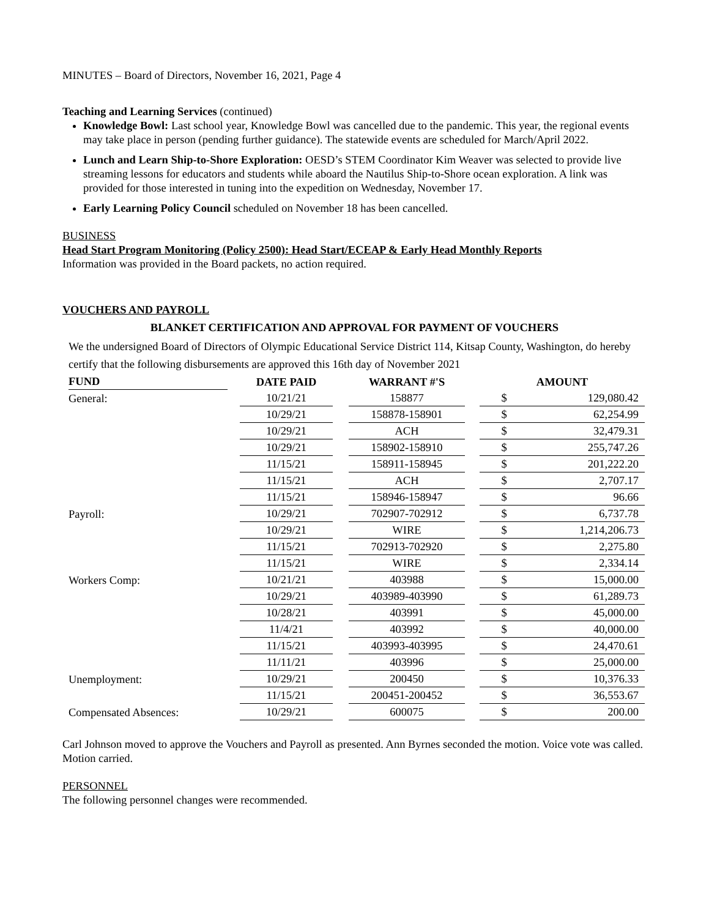MINUTES – Board of Directors, November 16, 2021, Page 4
Teaching and Learning Services (continued)
Knowledge Bowl: Last school year, Knowledge Bowl was cancelled due to the pandemic. This year, the regional events may take place in person (pending further guidance). The statewide events are scheduled for March/April 2022.
Lunch and Learn Ship-to-Shore Exploration: OESD’s STEM Coordinator Kim Weaver was selected to provide live streaming lessons for educators and students while aboard the Nautilus Ship-to-Shore ocean exploration. A link was provided for those interested in tuning into the expedition on Wednesday, November 17.
Early Learning Policy Council scheduled on November 18 has been cancelled.
BUSINESS
Head Start Program Monitoring (Policy 2500): Head Start/ECEAP & Early Head Monthly Reports
Information was provided in the Board packets, no action required.
VOUCHERS AND PAYROLL
BLANKET CERTIFICATION AND APPROVAL FOR PAYMENT OF VOUCHERS
We the undersigned Board of Directors of Olympic Educational Service District 114, Kitsap County, Washington, do hereby certify that the following disbursements are approved this 16th day of November 2021
| FUND | | DATE PAID | | WARRANT #'S | | AMOUNT | |
| --- | --- | --- | --- | --- | --- | --- | --- |
| General: | | 10/21/21 | | 158877 | | $ | 129,080.42 |
| | | 10/29/21 | | 158878-158901 | | $ | 62,254.99 |
| | | 10/29/21 | | ACH | | $ | 32,479.31 |
| | | 10/29/21 | | 158902-158910 | | $ | 255,747.26 |
| | | 11/15/21 | | 158911-158945 | | $ | 201,222.20 |
| | | 11/15/21 | | ACH | | $ | 2,707.17 |
| | | 11/15/21 | | 158946-158947 | | $ | 96.66 |
| Payroll: | | 10/29/21 | | 702907-702912 | | $ | 6,737.78 |
| | | 10/29/21 | | WIRE | | $ | 1,214,206.73 |
| | | 11/15/21 | | 702913-702920 | | $ | 2,275.80 |
| | | 11/15/21 | | WIRE | | $ | 2,334.14 |
| Workers Comp: | | 10/21/21 | | 403988 | | $ | 15,000.00 |
| | | 10/29/21 | | 403989-403990 | | $ | 61,289.73 |
| | | 10/28/21 | | 403991 | | $ | 45,000.00 |
| | | 11/4/21 | | 403992 | | $ | 40,000.00 |
| | | 11/15/21 | | 403993-403995 | | $ | 24,470.61 |
| | | 11/11/21 | | 403996 | | $ | 25,000.00 |
| Unemployment: | | 10/29/21 | | 200450 | | $ | 10,376.33 |
| | | 11/15/21 | | 200451-200452 | | $ | 36,553.67 |
| Compensated Absences: | | 10/29/21 | | 600075 | | $ | 200.00 |
Carl Johnson moved to approve the Vouchers and Payroll as presented. Ann Byrnes seconded the motion. Voice vote was called. Motion carried.
PERSONNEL
The following personnel changes were recommended.